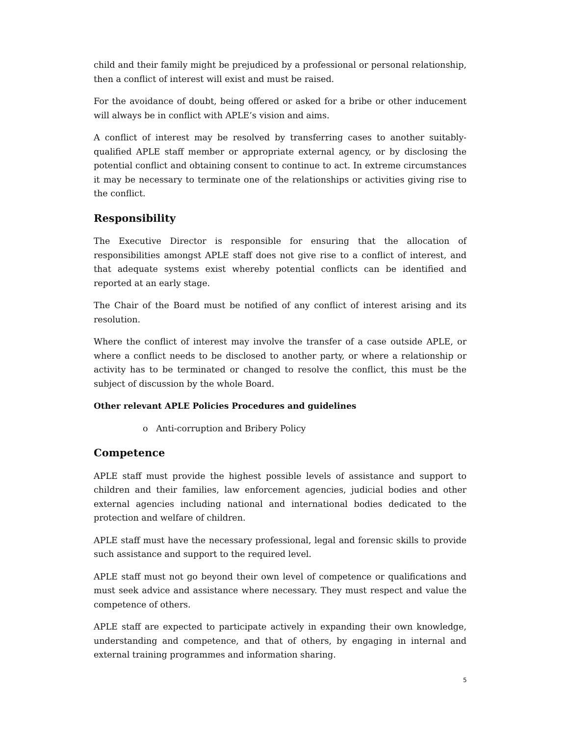child and their family might be prejudiced by a professional or personal relationship, then a conflict of interest will exist and must be raised.
For the avoidance of doubt, being offered or asked for a bribe or other inducement will always be in conflict with APLE’s vision and aims.
A conflict of interest may be resolved by transferring cases to another suitably-qualified APLE staff member or appropriate external agency, or by disclosing the potential conflict and obtaining consent to continue to act. In extreme circumstances it may be necessary to terminate one of the relationships or activities giving rise to the conflict.
Responsibility
The Executive Director is responsible for ensuring that the allocation of responsibilities amongst APLE staff does not give rise to a conflict of interest, and that adequate systems exist whereby potential conflicts can be identified and reported at an early stage.
The Chair of the Board must be notified of any conflict of interest arising and its resolution.
Where the conflict of interest may involve the transfer of a case outside APLE, or where a conflict needs to be disclosed to another party, or where a relationship or activity has to be terminated or changed to resolve the conflict, this must be the subject of discussion by the whole Board.
Other relevant APLE Policies Procedures and guidelines
o Anti-corruption and Bribery Policy
Competence
APLE staff must provide the highest possible levels of assistance and support to children and their families, law enforcement agencies, judicial bodies and other external agencies including national and international bodies dedicated to the protection and welfare of children.
APLE staff must have the necessary professional, legal and forensic skills to provide such assistance and support to the required level.
APLE staff must not go beyond their own level of competence or qualifications and must seek advice and assistance where necessary. They must respect and value the competence of others.
APLE staff are expected to participate actively in expanding their own knowledge, understanding and competence, and that of others, by engaging in internal and external training programmes and information sharing.
5